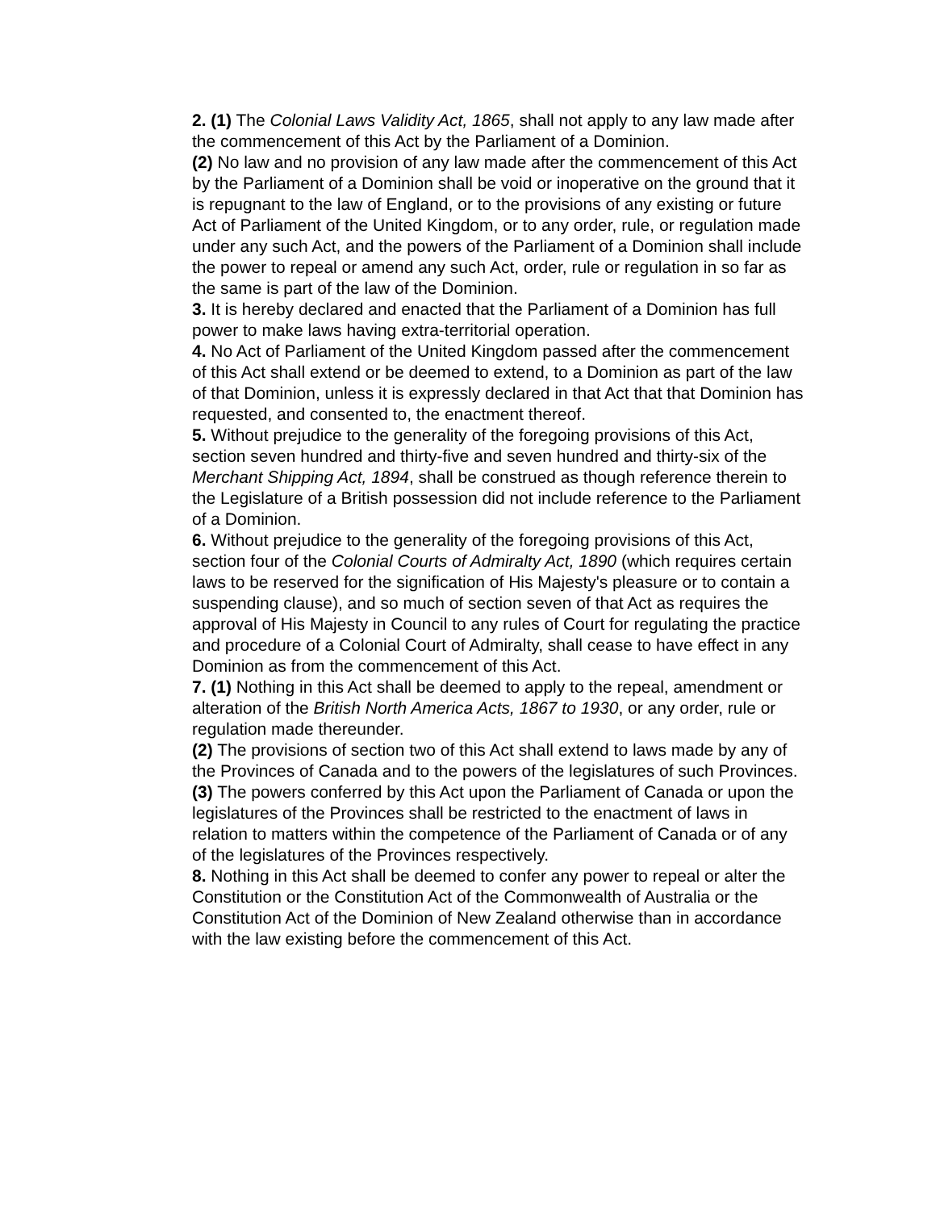2. (1) The Colonial Laws Validity Act, 1865, shall not apply to any law made after the commencement of this Act by the Parliament of a Dominion.
(2) No law and no provision of any law made after the commencement of this Act by the Parliament of a Dominion shall be void or inoperative on the ground that it is repugnant to the law of England, or to the provisions of any existing or future Act of Parliament of the United Kingdom, or to any order, rule, or regulation made under any such Act, and the powers of the Parliament of a Dominion shall include the power to repeal or amend any such Act, order, rule or regulation in so far as the same is part of the law of the Dominion.
3. It is hereby declared and enacted that the Parliament of a Dominion has full power to make laws having extra-territorial operation.
4. No Act of Parliament of the United Kingdom passed after the commencement of this Act shall extend or be deemed to extend, to a Dominion as part of the law of that Dominion, unless it is expressly declared in that Act that that Dominion has requested, and consented to, the enactment thereof.
5. Without prejudice to the generality of the foregoing provisions of this Act, section seven hundred and thirty-five and seven hundred and thirty-six of the Merchant Shipping Act, 1894, shall be construed as though reference therein to the Legislature of a British possession did not include reference to the Parliament of a Dominion.
6. Without prejudice to the generality of the foregoing provisions of this Act, section four of the Colonial Courts of Admiralty Act, 1890 (which requires certain laws to be reserved for the signification of His Majesty's pleasure or to contain a suspending clause), and so much of section seven of that Act as requires the approval of His Majesty in Council to any rules of Court for regulating the practice and procedure of a Colonial Court of Admiralty, shall cease to have effect in any Dominion as from the commencement of this Act.
7. (1) Nothing in this Act shall be deemed to apply to the repeal, amendment or alteration of the British North America Acts, 1867 to 1930, or any order, rule or regulation made thereunder.
(2) The provisions of section two of this Act shall extend to laws made by any of the Provinces of Canada and to the powers of the legislatures of such Provinces.
(3) The powers conferred by this Act upon the Parliament of Canada or upon the legislatures of the Provinces shall be restricted to the enactment of laws in relation to matters within the competence of the Parliament of Canada or of any of the legislatures of the Provinces respectively.
8. Nothing in this Act shall be deemed to confer any power to repeal or alter the Constitution or the Constitution Act of the Commonwealth of Australia or the Constitution Act of the Dominion of New Zealand otherwise than in accordance with the law existing before the commencement of this Act.